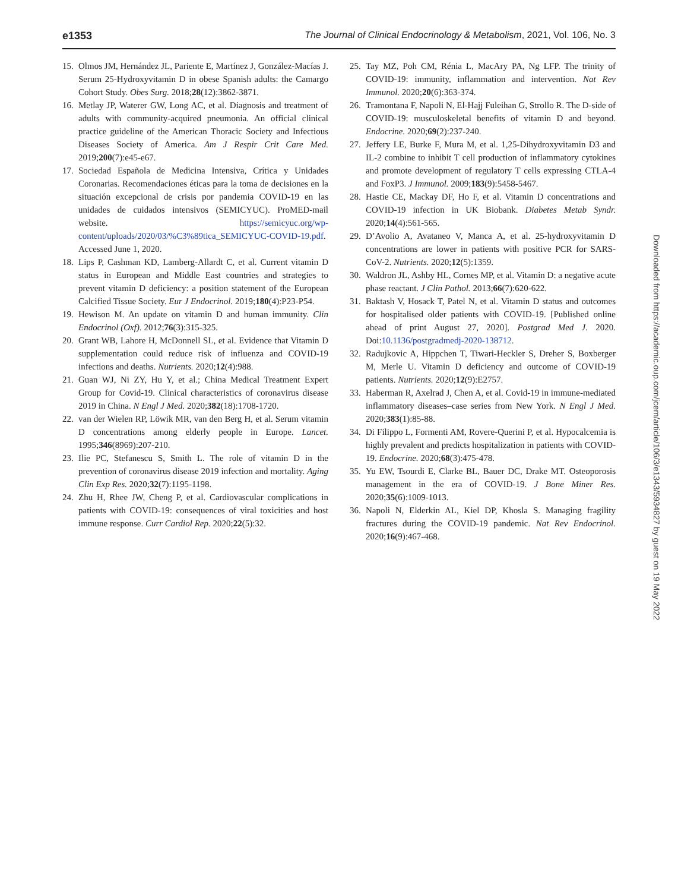e1353 The Journal of Clinical Endocrinology & Metabolism, 2021, Vol. 106, No. 3
15. Olmos JM, Hernández JL, Pariente E, Martínez J, González-Macías J. Serum 25-Hydroxyvitamin D in obese Spanish adults: the Camargo Cohort Study. Obes Surg. 2018;28(12):3862-3871.
16. Metlay JP, Waterer GW, Long AC, et al. Diagnosis and treatment of adults with community-acquired pneumonia. An official clinical practice guideline of the American Thoracic Society and Infectious Diseases Society of America. Am J Respir Crit Care Med. 2019;200(7):e45-e67.
17. Sociedad Española de Medicina Intensiva, Crítica y Unidades Coronarias. Recomendaciones éticas para la toma de decisiones en la situación excepcional de crisis por pandemia COVID-19 en las unidades de cuidados intensivos (SEMICYUC). ProMED-mail website. https://semicyuc.org/wp-content/uploads/2020/03/%C3%89tica_SEMICYUC-COVID-19.pdf. Accessed June 1, 2020.
18. Lips P, Cashman KD, Lamberg-Allardt C, et al. Current vitamin D status in European and Middle East countries and strategies to prevent vitamin D deficiency: a position statement of the European Calcified Tissue Society. Eur J Endocrinol. 2019;180(4):P23-P54.
19. Hewison M. An update on vitamin D and human immunity. Clin Endocrinol (Oxf). 2012;76(3):315-325.
20. Grant WB, Lahore H, McDonnell SL, et al. Evidence that Vitamin D supplementation could reduce risk of influenza and COVID-19 infections and deaths. Nutrients. 2020;12(4):988.
21. Guan WJ, Ni ZY, Hu Y, et al.; China Medical Treatment Expert Group for Covid-19. Clinical characteristics of coronavirus disease 2019 in China. N Engl J Med. 2020;382(18):1708-1720.
22. van der Wielen RP, Löwik MR, van den Berg H, et al. Serum vitamin D concentrations among elderly people in Europe. Lancet. 1995;346(8969):207-210.
23. Ilie PC, Stefanescu S, Smith L. The role of vitamin D in the prevention of coronavirus disease 2019 infection and mortality. Aging Clin Exp Res. 2020;32(7):1195-1198.
24. Zhu H, Rhee JW, Cheng P, et al. Cardiovascular complications in patients with COVID-19: consequences of viral toxicities and host immune response. Curr Cardiol Rep. 2020;22(5):32.
25. Tay MZ, Poh CM, Rénia L, MacAry PA, Ng LFP. The trinity of COVID-19: immunity, inflammation and intervention. Nat Rev Immunol. 2020;20(6):363-374.
26. Tramontana F, Napoli N, El-Hajj Fuleihan G, Strollo R. The D-side of COVID-19: musculoskeletal benefits of vitamin D and beyond. Endocrine. 2020;69(2):237-240.
27. Jeffery LE, Burke F, Mura M, et al. 1,25-Dihydroxyvitamin D3 and IL-2 combine to inhibit T cell production of inflammatory cytokines and promote development of regulatory T cells expressing CTLA-4 and FoxP3. J Immunol. 2009;183(9):5458-5467.
28. Hastie CE, Mackay DF, Ho F, et al. Vitamin D concentrations and COVID-19 infection in UK Biobank. Diabetes Metab Syndr. 2020;14(4):561-565.
29. D’Avolio A, Avataneo V, Manca A, et al. 25-hydroxyvitamin D concentrations are lower in patients with positive PCR for SARS-CoV-2. Nutrients. 2020;12(5):1359.
30. Waldron JL, Ashby HL, Cornes MP, et al. Vitamin D: a negative acute phase reactant. J Clin Pathol. 2013;66(7):620-622.
31. Baktash V, Hosack T, Patel N, et al. Vitamin D status and outcomes for hospitalised older patients with COVID-19. [Published online ahead of print August 27, 2020]. Postgrad Med J. 2020. Doi:10.1136/postgradmedj-2020-138712.
32. Radujkovic A, Hippchen T, Tiwari-Heckler S, Dreher S, Boxberger M, Merle U. Vitamin D deficiency and outcome of COVID-19 patients. Nutrients. 2020;12(9):E2757.
33. Haberman R, Axelrad J, Chen A, et al. Covid-19 in immune-mediated inflammatory diseases–case series from New York. N Engl J Med. 2020;383(1):85-88.
34. Di Filippo L, Formenti AM, Rovere-Querini P, et al. Hypocalcemia is highly prevalent and predicts hospitalization in patients with COVID-19. Endocrine. 2020;68(3):475-478.
35. Yu EW, Tsourdi E, Clarke BL, Bauer DC, Drake MT. Osteoporosis management in the era of COVID-19. J Bone Miner Res. 2020;35(6):1009-1013.
36. Napoli N, Elderkin AL, Kiel DP, Khosla S. Managing fragility fractures during the COVID-19 pandemic. Nat Rev Endocrinol. 2020;16(9):467-468.
Downloaded from https://academic.oup.com/jcem/article/106/3/e1343/5934827 by guest on 19 May 2022